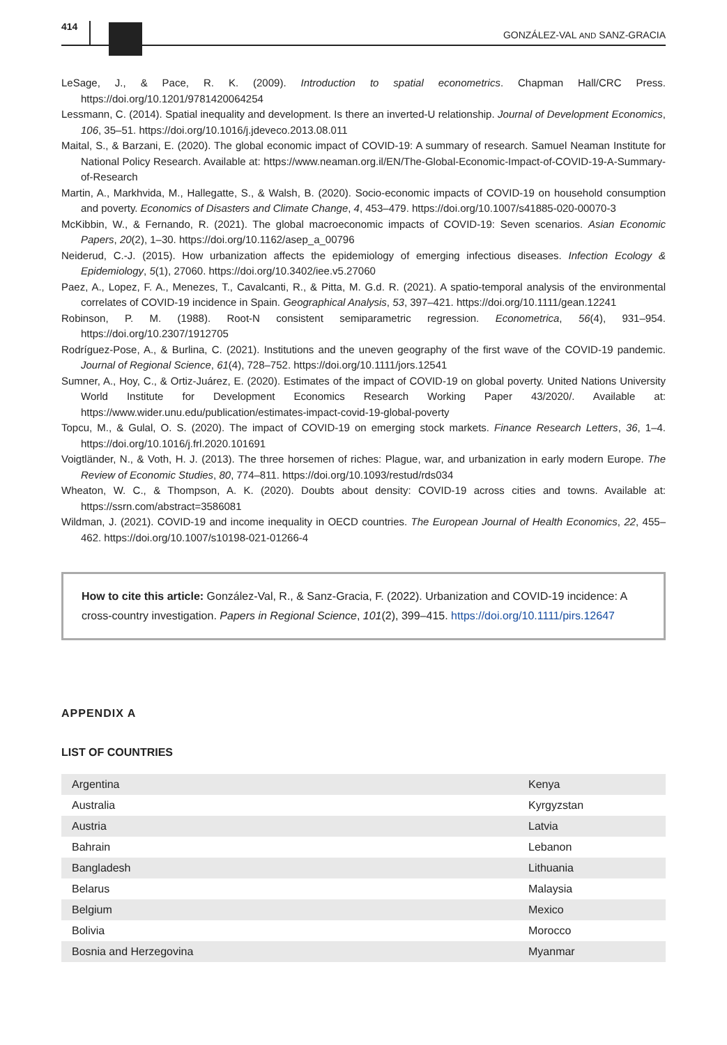414
GONZÁLEZ-VAL AND SANZ-GRACIA
LeSage, J., & Pace, R. K. (2009). Introduction to spatial econometrics. Chapman Hall/CRC Press. https://doi.org/10.1201/9781420064254
Lessmann, C. (2014). Spatial inequality and development. Is there an inverted-U relationship. Journal of Development Economics, 106, 35–51. https://doi.org/10.1016/j.jdeveco.2013.08.011
Maital, S., & Barzani, E. (2020). The global economic impact of COVID-19: A summary of research. Samuel Neaman Institute for National Policy Research. Available at: https://www.neaman.org.il/EN/The-Global-Economic-Impact-of-COVID-19-A-Summary-of-Research
Martin, A., Markhvida, M., Hallegatte, S., & Walsh, B. (2020). Socio-economic impacts of COVID-19 on household consumption and poverty. Economics of Disasters and Climate Change, 4, 453–479. https://doi.org/10.1007/s41885-020-00070-3
McKibbin, W., & Fernando, R. (2021). The global macroeconomic impacts of COVID-19: Seven scenarios. Asian Economic Papers, 20(2), 1–30. https://doi.org/10.1162/asep_a_00796
Neiderud, C.-J. (2015). How urbanization affects the epidemiology of emerging infectious diseases. Infection Ecology & Epidemiology, 5(1), 27060. https://doi.org/10.3402/iee.v5.27060
Paez, A., Lopez, F. A., Menezes, T., Cavalcanti, R., & Pitta, M. G.d. R. (2021). A spatio-temporal analysis of the environmental correlates of COVID-19 incidence in Spain. Geographical Analysis, 53, 397–421. https://doi.org/10.1111/gean.12241
Robinson, P. M. (1988). Root-N consistent semiparametric regression. Econometrica, 56(4), 931–954. https://doi.org/10.2307/1912705
Rodríguez-Pose, A., & Burlina, C. (2021). Institutions and the uneven geography of the first wave of the COVID-19 pandemic. Journal of Regional Science, 61(4), 728–752. https://doi.org/10.1111/jors.12541
Sumner, A., Hoy, C., & Ortiz-Juárez, E. (2020). Estimates of the impact of COVID-19 on global poverty. United Nations University World Institute for Development Economics Research Working Paper 43/2020/. Available at: https://www.wider.unu.edu/publication/estimates-impact-covid-19-global-poverty
Topcu, M., & Gulal, O. S. (2020). The impact of COVID-19 on emerging stock markets. Finance Research Letters, 36, 1–4. https://doi.org/10.1016/j.frl.2020.101691
Voigtländer, N., & Voth, H. J. (2013). The three horsemen of riches: Plague, war, and urbanization in early modern Europe. The Review of Economic Studies, 80, 774–811. https://doi.org/10.1093/restud/rds034
Wheaton, W. C., & Thompson, A. K. (2020). Doubts about density: COVID-19 across cities and towns. Available at: https://ssrn.com/abstract=3586081
Wildman, J. (2021). COVID-19 and income inequality in OECD countries. The European Journal of Health Economics, 22, 455–462. https://doi.org/10.1007/s10198-021-01266-4
How to cite this article: González-Val, R., & Sanz-Gracia, F. (2022). Urbanization and COVID-19 incidence: A cross-country investigation. Papers in Regional Science, 101(2), 399–415. https://doi.org/10.1111/pirs.12647
APPENDIX A
LIST OF COUNTRIES
| Argentina | Kenya |
| Australia | Kyrgyzstan |
| Austria | Latvia |
| Bahrain | Lebanon |
| Bangladesh | Lithuania |
| Belarus | Malaysia |
| Belgium | Mexico |
| Bolivia | Morocco |
| Bosnia and Herzegovina | Myanmar |